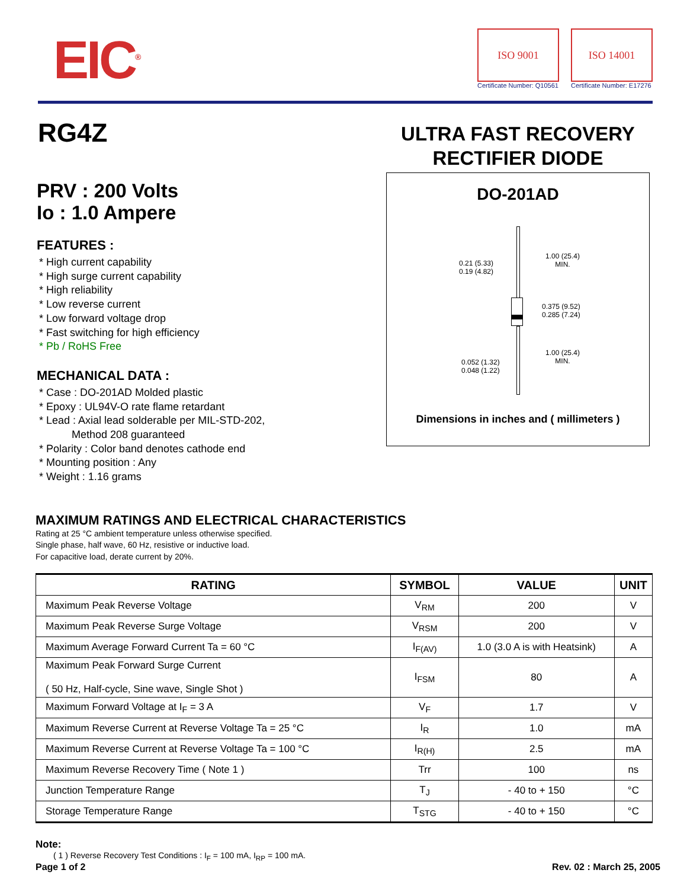EIC<sup>®</sup>
ISO 9001
Certificate Number: Q10561
ISO 14001
Certificate Number: E17276
RG4Z
PRV : 200 Volts
Io : 1.0 Ampere
FEATURES :
* High current capability
* High surge current capability
* High reliability
* Low reverse current
* Low forward voltage drop
* Fast switching for high efficiency
* Pb / RoHS Free
MECHANICAL DATA :
* Case : DO-201AD Molded plastic
* Epoxy : UL94V-O rate flame retardant
* Lead : Axial lead solderable per MIL-STD-202,
Method 208 guaranteed
* Polarity : Color band denotes cathode end
* Mounting position : Any
* Weight : 1.16 grams
ULTRA FAST RECOVERY
RECTIFIER DIODE
DO-201AD
0.21 (5.33)
0.19 (4.82)
1.00 (25.4)
MIN.
0.375 (9.52)
0.285 (7.24)
1.00 (25.4)
MIN.
0.052 (1.32)
0.048 (1.22)
Dimensions in inches and ( millimeters )
MAXIMUM RATINGS AND ELECTRICAL CHARACTERISTICS
Rating at 25 °C ambient temperature unless otherwise specified.
Single phase, half wave, 60 Hz, resistive or inductive load.
For capacitive load, derate current by 20%.
| RATING | SYMBOL | VALUE | UNIT |
| --- | --- | --- | --- |
| Maximum Peak Reverse Voltage | V<sub>RM</sub> | 200 | V |
| Maximum Peak Reverse Surge Voltage | V<sub>RSM</sub> | 200 | V |
| Maximum Average Forward Current Ta = 60 °C | I<sub>F(AV)</sub> | 1.0 (3.0 A is with Heatsink) | A |
| Maximum Peak Forward Surge Current ( 50 Hz, Half-cycle, Sine wave, Single Shot ) | I<sub>FSM</sub> | 80 | A |
| Maximum Forward Voltage at I<sub>F</sub> = 3 A | V<sub>F</sub> | 1.7 | V |
| Maximum Reverse Current at Reverse Voltage Ta = 25 °C | I<sub>R</sub> | 1.0 | mA |
| Maximum Reverse Current at Reverse Voltage Ta = 100 °C | I<sub>R(H)</sub> | 2.5 | mA |
| Maximum Reverse Recovery Time ( Note 1 ) | Trr | 100 | ns |
| Junction Temperature Range | T<sub>J</sub> | - 40 to + 150 | °C |
| Storage Temperature Range | T<sub>STG</sub> | - 40 to + 150 | °C |
Note:
( 1 ) Reverse Recovery Test Conditions : I<sub>F</sub> = 100 mA, I<sub>RP</sub> = 100 mA.
Page 1 of 2 Rev. 02 : March 25, 2005